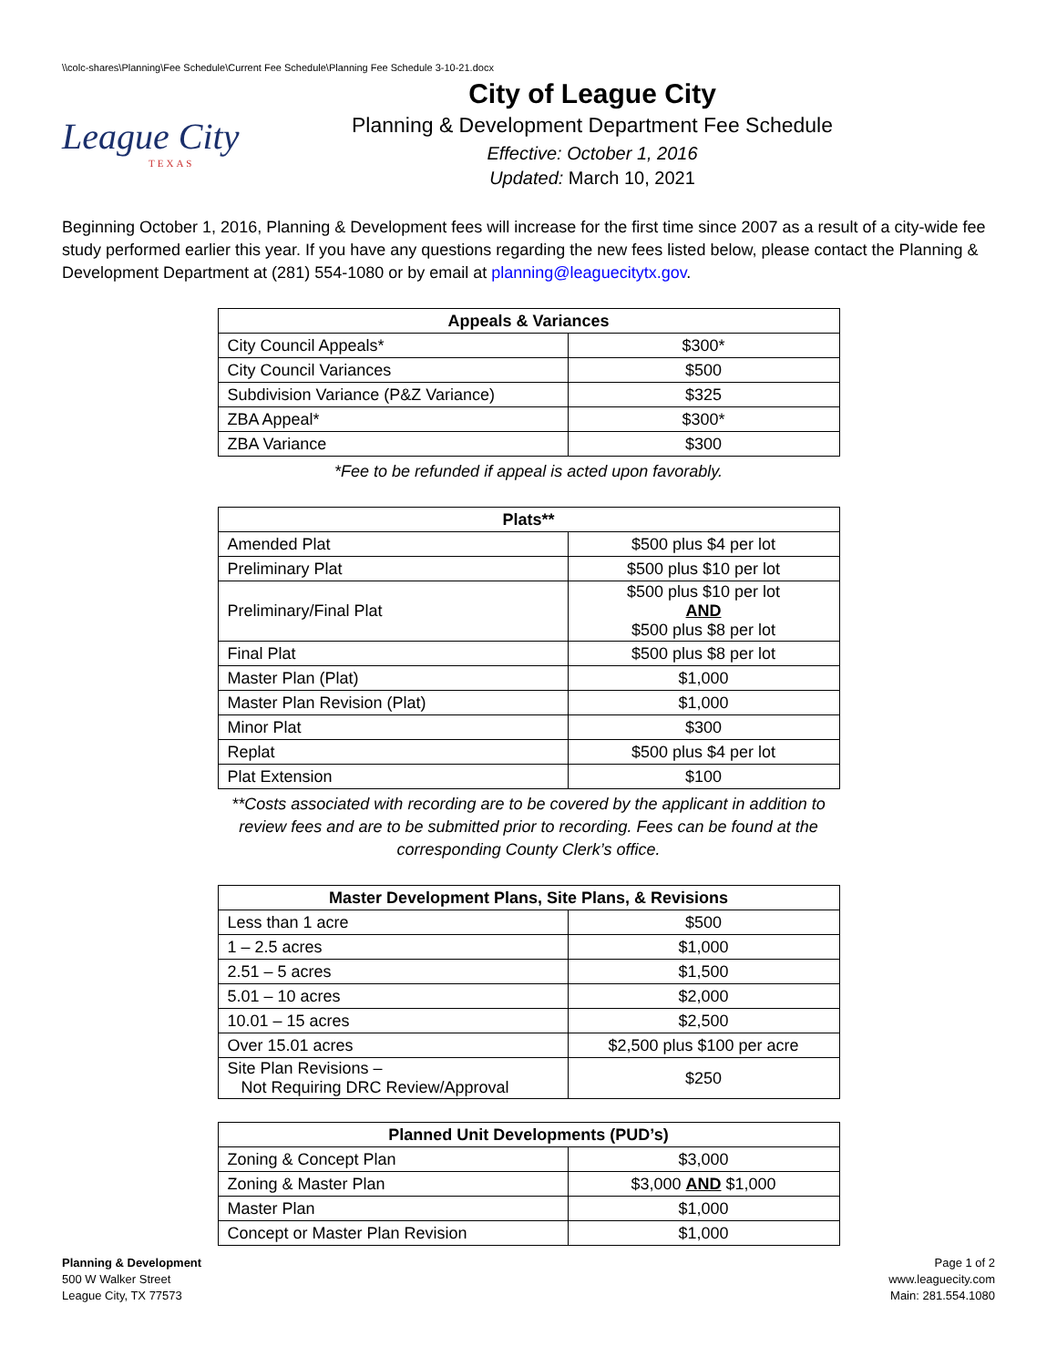\\colc-shares\Planning\Fee Schedule\Current Fee Schedule\Planning Fee Schedule 3-10-21.docx
League City
TEXAS
City of League City
Planning & Development Department Fee Schedule
Effective: October 1, 2016
Updated: March 10, 2021
Beginning October 1, 2016, Planning & Development fees will increase for the first time since 2007 as a result of a city-wide fee study performed earlier this year. If you have any questions regarding the new fees listed below, please contact the Planning & Development Department at (281) 554-1080 or by email at planning@leaguecitytx.gov.
| Appeals & Variances | |
| --- | --- |
| City Council Appeals* | $300* |
| City Council Variances | $500 |
| Subdivision Variance (P&Z Variance) | $325 |
| ZBA Appeal* | $300* |
| ZBA Variance | $300 |
*Fee to be refunded if appeal is acted upon favorably.
| Plats** | |
| --- | --- |
| Amended Plat | $500 plus $4 per lot |
| Preliminary Plat | $500 plus $10 per lot |
| Preliminary/Final Plat | $500 plus $10 per lot AND $500 plus $8 per lot |
| Final Plat | $500 plus $8 per lot |
| Master Plan (Plat) | $1,000 |
| Master Plan Revision (Plat) | $1,000 |
| Minor Plat | $300 |
| Replat | $500 plus $4 per lot |
| Plat Extension | $100 |
**Costs associated with recording are to be covered by the applicant in addition to review fees and are to be submitted prior to recording. Fees can be found at the corresponding County Clerk’s office.
| Master Development Plans, Site Plans, & Revisions | |
| --- | --- |
| Less than 1 acre | $500 |
| 1 – 2.5 acres | $1,000 |
| 2.51 – 5 acres | $1,500 |
| 5.01 – 10 acres | $2,000 |
| 10.01 – 15 acres | $2,500 |
| Over 15.01 acres | $2,500 plus $100 per acre |
| Site Plan Revisions – Not Requiring DRC Review/Approval | $250 |
| Planned Unit Developments (PUD’s) | |
| --- | --- |
| Zoning & Concept Plan | $3,000 |
| Zoning & Master Plan | $3,000 AND $1,000 |
| Master Plan | $1,000 |
| Concept or Master Plan Revision | $1,000 |
Planning & Development
500 W Walker Street
League City, TX 77573
Page 1 of 2
www.leaguecity.com
Main: 281.554.1080